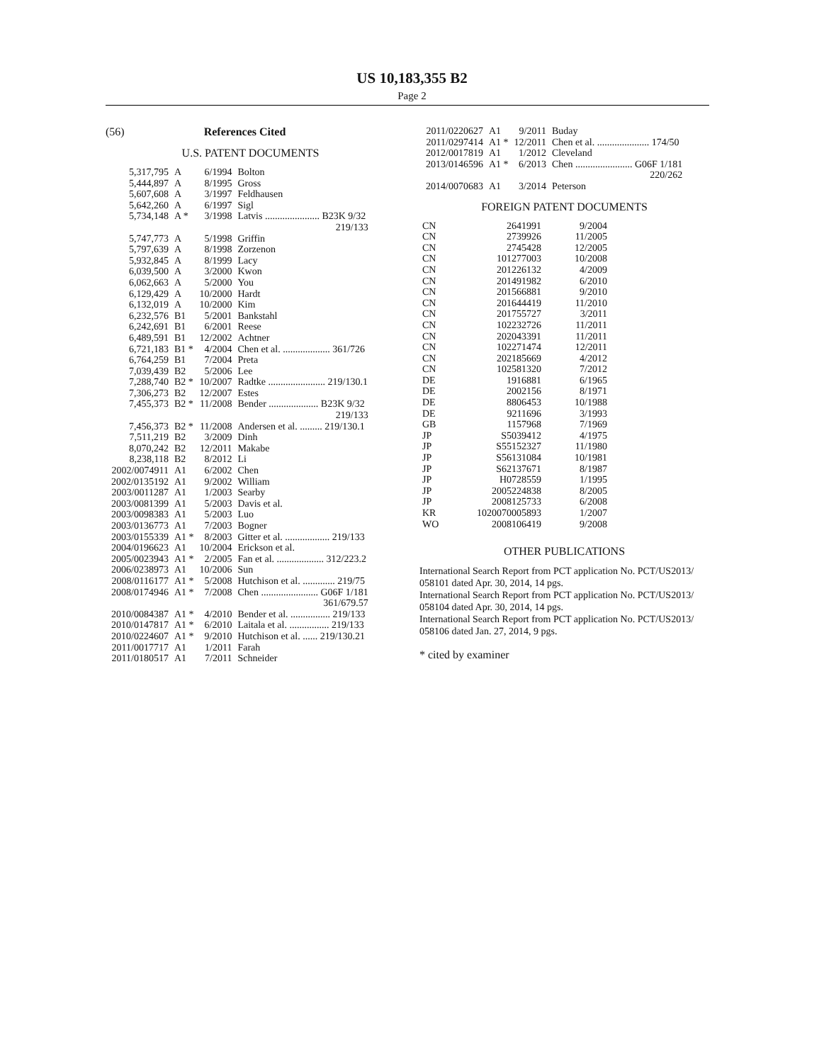US 10,183,355 B2
Page 2
(56) References Cited
U.S. PATENT DOCUMENTS
| 5,317,795 | A | 6/1994 | Bolton |
| 5,444,897 | A | 8/1995 | Gross |
| 5,607,608 | A | 3/1997 | Feldhausen |
| 5,642,260 | A | 6/1997 | Sigl |
| 5,734,148 | A * | 3/1998 | Latvis ...................... B23K 9/32 219/133 |
| 5,747,773 | A | 5/1998 | Griffin |
| 5,797,639 | A | 8/1998 | Zorzenon |
| 5,932,845 | A | 8/1999 | Lacy |
| 6,039,500 | A | 3/2000 | Kwon |
| 6,062,663 | A | 5/2000 | You |
| 6,129,429 | A | 10/2000 | Hardt |
| 6,132,019 | A | 10/2000 | Kim |
| 6,232,576 | B1 | 5/2001 | Bankstahl |
| 6,242,691 | B1 | 6/2001 | Reese |
| 6,489,591 | B1 | 12/2002 | Achtner |
| 6,721,183 | B1 * | 4/2004 | Chen et al. ................... 361/726 |
| 6,764,259 | B1 | 7/2004 | Preta |
| 7,039,439 | B2 | 5/2006 | Lee |
| 7,288,740 | B2 * | 10/2007 | Radtke ....................... 219/130.1 |
| 7,306,273 | B2 | 12/2007 | Estes |
| 7,455,373 | B2 * | 11/2008 | Bender .................... B23K 9/32 219/133 |
| 7,456,373 | B2 * | 11/2008 | Andersen et al. ......... 219/130.1 |
| 7,511,219 | B2 | 3/2009 | Dinh |
| 8,070,242 | B2 | 12/2011 | Makabe |
| 8,238,118 | B2 | 8/2012 | Li |
| 2002/0074911 | A1 | 6/2002 | Chen |
| 2002/0135192 | A1 | 9/2002 | William |
| 2003/0011287 | A1 | 1/2003 | Searby |
| 2003/0081399 | A1 | 5/2003 | Davis et al. |
| 2003/0098383 | A1 | 5/2003 | Luo |
| 2003/0136773 | A1 | 7/2003 | Bogner |
| 2003/0155339 | A1 * | 8/2003 | Gitter et al. .................. 219/133 |
| 2004/0196623 | A1 | 10/2004 | Erickson et al. |
| 2005/0023943 | A1 * | 2/2005 | Fan et al. ................... 312/223.2 |
| 2006/0238973 | A1 | 10/2006 | Sun |
| 2008/0116177 | A1 * | 5/2008 | Hutchison et al. ............. 219/75 |
| 2008/0174946 | A1 * | 7/2008 | Chen ....................... G06F 1/181 361/679.57 |
| 2010/0084387 | A1 * | 4/2010 | Bender et al. ................ 219/133 |
| 2010/0147817 | A1 * | 6/2010 | Laitala et al. ................ 219/133 |
| 2010/0224607 | A1 * | 9/2010 | Hutchison et al. ...... 219/130.21 |
| 2011/0017717 | A1 | 1/2011 | Farah |
| 2011/0180517 | A1 | 7/2011 | Schneider |
| 2011/0220627 | A1 | 9/2011 | Buday |
| 2011/0297414 | A1 * | 12/2011 | Chen et al. ..................... 174/50 |
| 2012/0017819 | A1 | 1/2012 | Cleveland |
| 2013/0146596 | A1 * | 6/2013 | Chen ....................... G06F 1/181 220/262 |
| 2014/0070683 | A1 | 3/2014 | Peterson |
FOREIGN PATENT DOCUMENTS
| CN | 2641991 | 9/2004 |
| CN | 2739926 | 11/2005 |
| CN | 2745428 | 12/2005 |
| CN | 101277003 | 10/2008 |
| CN | 201226132 | 4/2009 |
| CN | 201491982 | 6/2010 |
| CN | 201566881 | 9/2010 |
| CN | 201644419 | 11/2010 |
| CN | 201755727 | 3/2011 |
| CN | 102232726 | 11/2011 |
| CN | 202043391 | 11/2011 |
| CN | 102271474 | 12/2011 |
| CN | 202185669 | 4/2012 |
| CN | 102581320 | 7/2012 |
| DE | 1916881 | 6/1965 |
| DE | 2002156 | 8/1971 |
| DE | 8806453 | 10/1988 |
| DE | 9211696 | 3/1993 |
| GB | 1157968 | 7/1969 |
| JP | S5039412 | 4/1975 |
| JP | S55152327 | 11/1980 |
| JP | S56131084 | 10/1981 |
| JP | S62137671 | 8/1987 |
| JP | H0728559 | 1/1995 |
| JP | 2005224838 | 8/2005 |
| JP | 2008125733 | 6/2008 |
| KR | 1020070005893 | 1/2007 |
| WO | 2008106419 | 9/2008 |
OTHER PUBLICATIONS
International Search Report from PCT application No. PCT/US2013/ 058101 dated Apr. 30, 2014, 14 pgs.
International Search Report from PCT application No. PCT/US2013/ 058104 dated Apr. 30, 2014, 14 pgs.
International Search Report from PCT application No. PCT/US2013/ 058106 dated Jan. 27, 2014, 9 pgs.
* cited by examiner